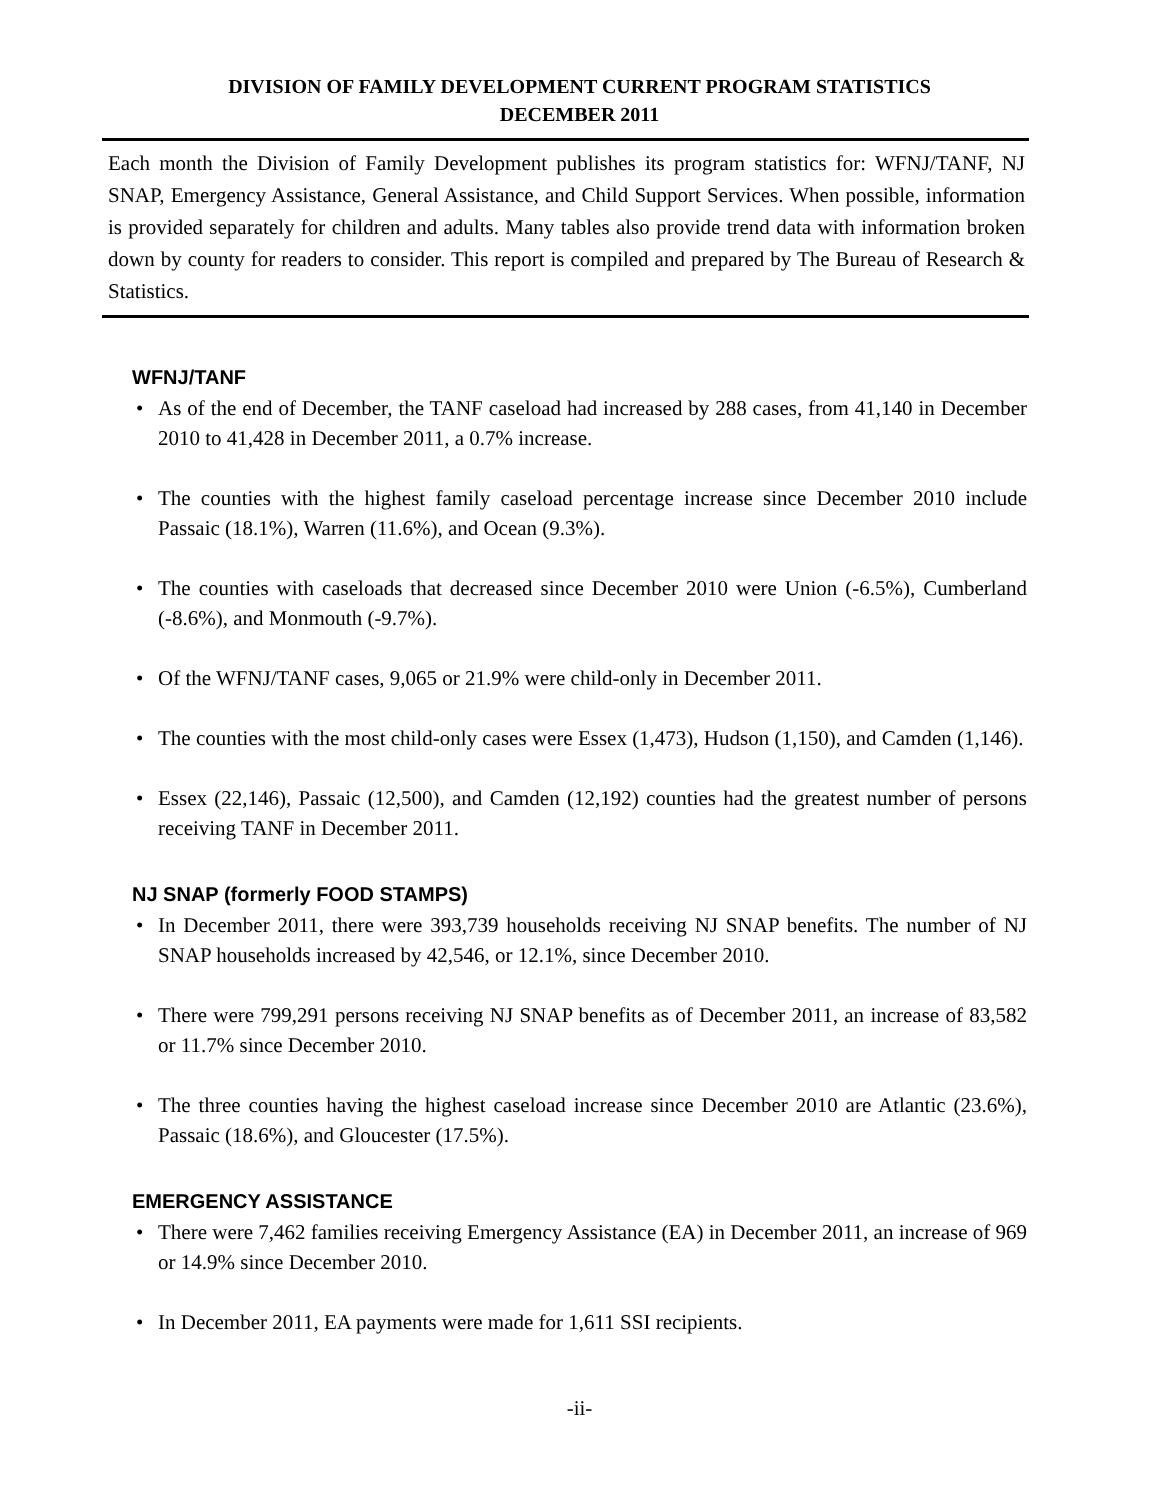DIVISION OF FAMILY DEVELOPMENT CURRENT PROGRAM STATISTICS
DECEMBER 2011
Each month the Division of Family Development publishes its program statistics for: WFNJ/TANF, NJ SNAP, Emergency Assistance, General Assistance, and Child Support Services. When possible, information is provided separately for children and adults. Many tables also provide trend data with information broken down by county for readers to consider. This report is compiled and prepared by The Bureau of Research & Statistics.
WFNJ/TANF
• As of the end of December, the TANF caseload had increased by 288 cases, from 41,140 in December 2010 to 41,428 in December 2011, a 0.7% increase.
• The counties with the highest family caseload percentage increase since December 2010 include Passaic (18.1%), Warren (11.6%), and Ocean (9.3%).
• The counties with caseloads that decreased since December 2010 were Union (-6.5%), Cumberland (-8.6%), and Monmouth (-9.7%).
• Of the WFNJ/TANF cases, 9,065 or 21.9% were child-only in December 2011.
• The counties with the most child-only cases were Essex (1,473), Hudson (1,150), and Camden (1,146).
• Essex (22,146), Passaic (12,500), and Camden (12,192) counties had the greatest number of persons receiving TANF in December 2011.
NJ SNAP (formerly FOOD STAMPS)
• In December 2011, there were 393,739 households receiving NJ SNAP benefits. The number of NJ SNAP households increased by 42,546, or 12.1%, since December 2010.
• There were 799,291 persons receiving NJ SNAP benefits as of December 2011, an increase of 83,582 or 11.7% since December 2010.
• The three counties having the highest caseload increase since December 2010 are Atlantic (23.6%), Passaic (18.6%), and Gloucester (17.5%).
EMERGENCY ASSISTANCE
• There were 7,462 families receiving Emergency Assistance (EA) in December 2011, an increase of 969 or 14.9% since December 2010.
• In December 2011, EA payments were made for 1,611 SSI recipients.
-ii-